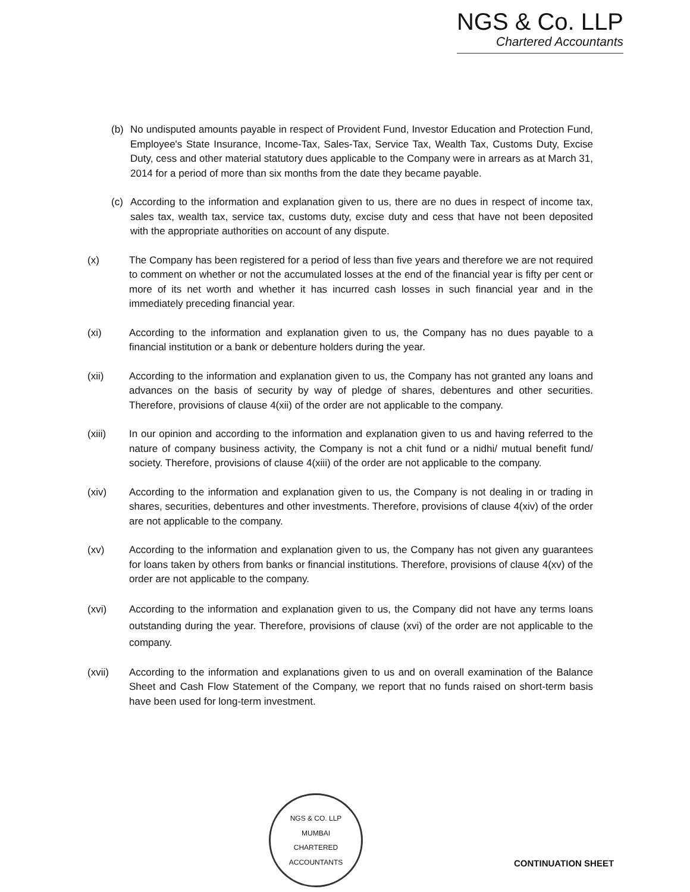NGS & Co. LLP
Chartered Accountants
(b) No undisputed amounts payable in respect of Provident Fund, Investor Education and Protection Fund, Employee's State Insurance, Income-Tax, Sales-Tax, Service Tax, Wealth Tax, Customs Duty, Excise Duty, cess and other material statutory dues applicable to the Company were in arrears as at March 31, 2014 for a period of more than six months from the date they became payable.
(c) According to the information and explanation given to us, there are no dues in respect of income tax, sales tax, wealth tax, service tax, customs duty, excise duty and cess that have not been deposited with the appropriate authorities on account of any dispute.
(x) The Company has been registered for a period of less than five years and therefore we are not required to comment on whether or not the accumulated losses at the end of the financial year is fifty per cent or more of its net worth and whether it has incurred cash losses in such financial year and in the immediately preceding financial year.
(xi) According to the information and explanation given to us, the Company has no dues payable to a financial institution or a bank or debenture holders during the year.
(xii) According to the information and explanation given to us, the Company has not granted any loans and advances on the basis of security by way of pledge of shares, debentures and other securities. Therefore, provisions of clause 4(xii) of the order are not applicable to the company.
(xiii) In our opinion and according to the information and explanation given to us and having referred to the nature of company business activity, the Company is not a chit fund or a nidhi/ mutual benefit fund/ society. Therefore, provisions of clause 4(xiii) of the order are not applicable to the company.
(xiv) According to the information and explanation given to us, the Company is not dealing in or trading in shares, securities, debentures and other investments. Therefore, provisions of clause 4(xiv) of the order are not applicable to the company.
(xv) According to the information and explanation given to us, the Company has not given any guarantees for loans taken by others from banks or financial institutions. Therefore, provisions of clause 4(xv) of the order are not applicable to the company.
(xvi) According to the information and explanation given to us, the Company did not have any terms loans outstanding during the year. Therefore, provisions of clause (xvi) of the order are not applicable to the company.
(xvii) According to the information and explanations given to us and on overall examination of the Balance Sheet and Cash Flow Statement of the Company, we report that no funds raised on short-term basis have been used for long-term investment.
NGS & CO. LLP
MUMBAI
CHARTERED ACCOUNTANTS
CONTINUATION SHEET